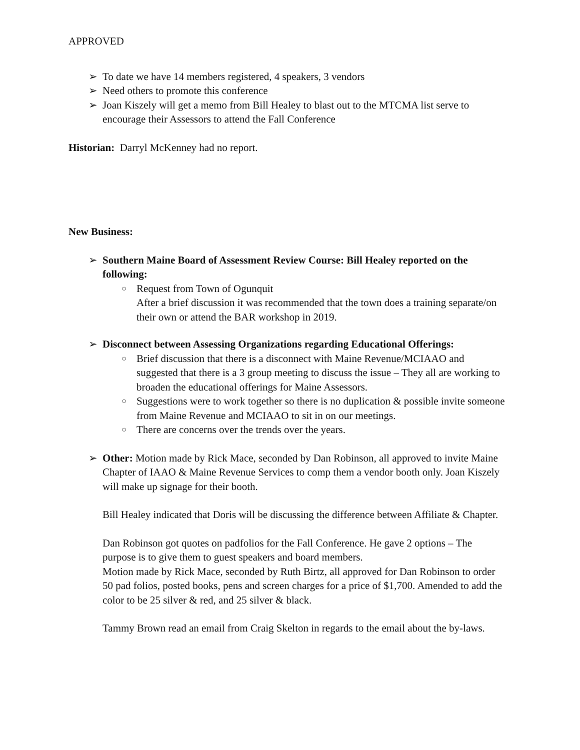APPROVED
➢ To date we have 14 members registered, 4 speakers, 3 vendors
➢ Need others to promote this conference
➢ Joan Kiszely will get a memo from Bill Healey to blast out to the MTCMA list serve to encourage their Assessors to attend the Fall Conference
Historian: Darryl McKenney had no report.
New Business:
➢ Southern Maine Board of Assessment Review Course: Bill Healey reported on the following:
○ Request from Town of Ogunquit
After a brief discussion it was recommended that the town does a training separate/on their own or attend the BAR workshop in 2019.
➢ Disconnect between Assessing Organizations regarding Educational Offerings:
○ Brief discussion that there is a disconnect with Maine Revenue/MCIAAO and suggested that there is a 3 group meeting to discuss the issue – They all are working to broaden the educational offerings for Maine Assessors.
○ Suggestions were to work together so there is no duplication & possible invite someone from Maine Revenue and MCIAAO to sit in on our meetings.
○ There are concerns over the trends over the years.
➢ Other: Motion made by Rick Mace, seconded by Dan Robinson, all approved to invite Maine Chapter of IAAO & Maine Revenue Services to comp them a vendor booth only. Joan Kiszely will make up signage for their booth.
Bill Healey indicated that Doris will be discussing the difference between Affiliate & Chapter.
Dan Robinson got quotes on padfolios for the Fall Conference. He gave 2 options – The purpose is to give them to guest speakers and board members.
Motion made by Rick Mace, seconded by Ruth Birtz, all approved for Dan Robinson to order 50 pad folios, posted books, pens and screen charges for a price of $1,700. Amended to add the color to be 25 silver & red, and 25 silver & black.
Tammy Brown read an email from Craig Skelton in regards to the email about the by-laws.